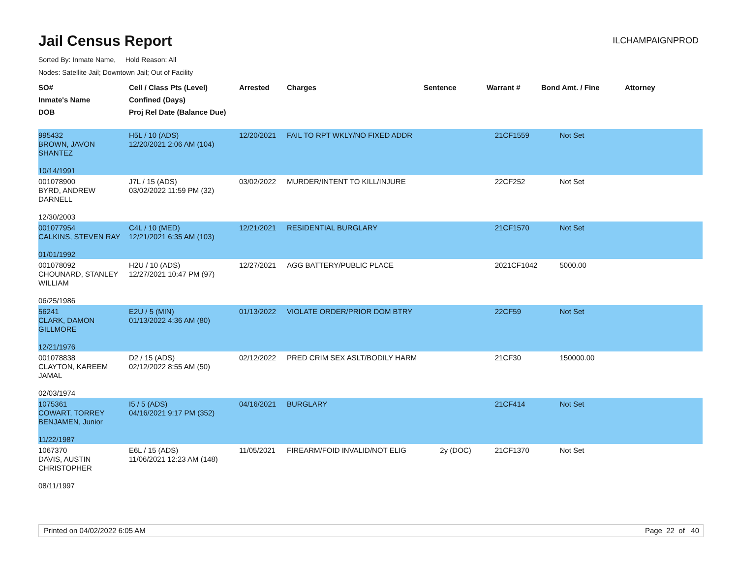Jail Census Report
ILCHAMPAIGNPROD
Sorted By: Inmate Name, Hold Reason: All
Nodes: Satellite Jail; Downtown Jail; Out of Facility
| SO# Inmate's Name DOB | Cell / Class Pts (Level) Confined (Days) Proj Rel Date (Balance Due) | Arrested | Charges | Sentence | Warrant # | Bond Amt. / Fine | Attorney |
| --- | --- | --- | --- | --- | --- | --- | --- |
| 995432 BROWN, JAVON SHANTEZ 10/14/1991 | H5L / 10 (ADS) 12/20/2021 2:06 AM (104) | 12/20/2021 | FAIL TO RPT WKLY/NO FIXED ADDR | | 21CF1559 | Not Set | |
| 001078900 BYRD, ANDREW DARNELL 12/30/2003 | J7L / 15 (ADS) 03/02/2022 11:59 PM (32) | 03/02/2022 | MURDER/INTENT TO KILL/INJURE | | 22CF252 | Not Set | |
| 001077954 CALKINS, STEVEN RAY 01/01/1992 | C4L / 10 (MED) 12/21/2021 6:35 AM (103) | 12/21/2021 | RESIDENTIAL BURGLARY | | 21CF1570 | Not Set | |
| 001078092 CHOUNARD, STANLEY WILLIAM 06/25/1986 | H2U / 10 (ADS) 12/27/2021 10:47 PM (97) | 12/27/2021 | AGG BATTERY/PUBLIC PLACE | | 2021CF1042 | 5000.00 | |
| 56241 CLARK, DAMON GILLMORE 12/21/1976 | E2U / 5 (MIN) 01/13/2022 4:36 AM (80) | 01/13/2022 | VIOLATE ORDER/PRIOR DOM BTRY | | 22CF59 | Not Set | |
| 001078838 CLAYTON, KAREEM JAMAL 02/03/1974 | D2 / 15 (ADS) 02/12/2022 8:55 AM (50) | 02/12/2022 | PRED CRIM SEX ASLT/BODILY HARM | | 21CF30 | 150000.00 | |
| 1075361 COWART, TORREY BENJAMEN, Junior 11/22/1987 | I5 / 5 (ADS) 04/16/2021 9:17 PM (352) | 04/16/2021 | BURGLARY | | 21CF414 | Not Set | |
| 1067370 DAVIS, AUSTIN CHRISTOPHER 08/11/1997 | E6L / 15 (ADS) 11/06/2021 12:23 AM (148) | 11/05/2021 | FIREARM/FOID INVALID/NOT ELIG | 2y (DOC) | 21CF1370 | Not Set | |
Printed on 04/02/2022 6:05 AM Page 22 of 40